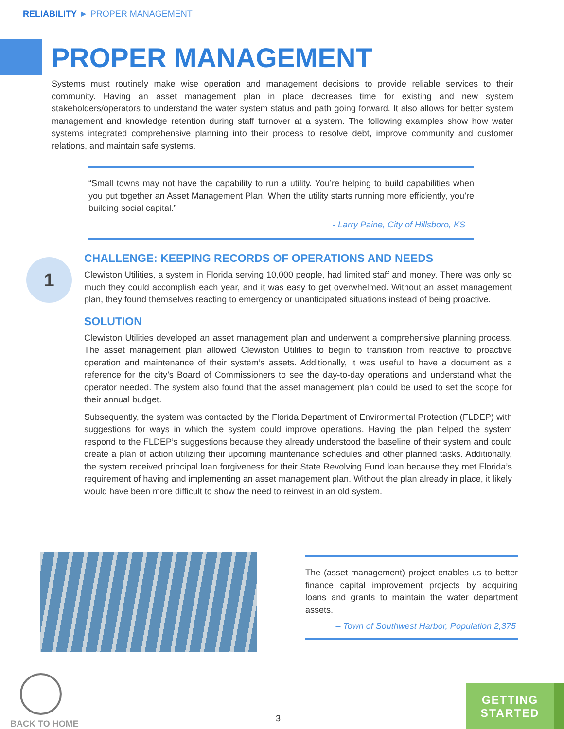RELIABILITY ► PROPER MANAGEMENT
PROPER MANAGEMENT
Systems must routinely make wise operation and management decisions to provide reliable services to their community. Having an asset management plan in place decreases time for existing and new system stakeholders/operators to understand the water system status and path going forward. It also allows for better system management and knowledge retention during staff turnover at a system. The following examples show how water systems integrated comprehensive planning into their process to resolve debt, improve community and customer relations, and maintain safe systems.
“Small towns may not have the capability to run a utility. You’re helping to build capabilities when you put together an Asset Management Plan. When the utility starts running more efficiently, you’re building social capital.”
- Larry Paine, City of Hillsboro, KS
1
CHALLENGE: KEEPING RECORDS OF OPERATIONS AND NEEDS
Clewiston Utilities, a system in Florida serving 10,000 people, had limited staff and money. There was only so much they could accomplish each year, and it was easy to get overwhelmed. Without an asset management plan, they found themselves reacting to emergency or unanticipated situations instead of being proactive.
SOLUTION
Clewiston Utilities developed an asset management plan and underwent a comprehensive planning process. The asset management plan allowed Clewiston Utilities to begin to transition from reactive to proactive operation and maintenance of their system’s assets. Additionally, it was useful to have a document as a reference for the city’s Board of Commissioners to see the day-to-day operations and understand what the operator needed. The system also found that the asset management plan could be used to set the scope for their annual budget.
Subsequently, the system was contacted by the Florida Department of Environmental Protection (FLDEP) with suggestions for ways in which the system could improve operations. Having the plan helped the system respond to the FLDEP’s suggestions because they already understood the baseline of their system and could create a plan of action utilizing their upcoming maintenance schedules and other planned tasks. Additionally, the system received principal loan forgiveness for their State Revolving Fund loan because they met Florida’s requirement of having and implementing an asset management plan. Without the plan already in place, it likely would have been more difficult to show the need to reinvest in an old system.
The (asset management) project enables us to better finance capital improvement projects by acquiring loans and grants to maintain the water department assets.
– Town of Southwest Harbor, Population 2,375
BACK TO HOME
3
GETTING
STARTED